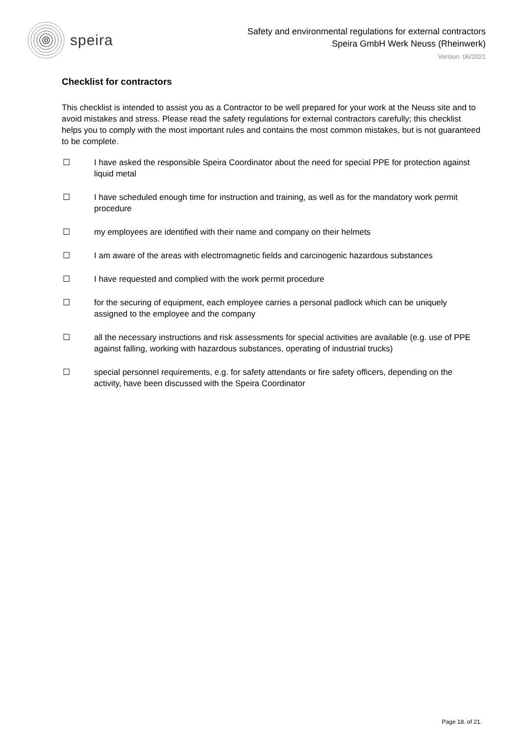speira
Safety and environmental regulations for external contractors
Speira GmbH Werk Neuss (Rheinwerk)
Version: 06/2021
Checklist for contractors
This checklist is intended to assist you as a Contractor to be well prepared for your work at the Neuss site and to avoid mistakes and stress. Please read the safety regulations for external contractors carefully; this checklist helps you to comply with the most important rules and contains the most common mistakes, but is not guaranteed to be complete.
☐ I have asked the responsible Speira Coordinator about the need for special PPE for protection against liquid metal
☐ I have scheduled enough time for instruction and training, as well as for the mandatory work permit procedure
☐ my employees are identified with their name and company on their helmets
☐ I am aware of the areas with electromagnetic fields and carcinogenic hazardous substances
☐ I have requested and complied with the work permit procedure
☐ for the securing of equipment, each employee carries a personal padlock which can be uniquely assigned to the employee and the company
☐ all the necessary instructions and risk assessments for special activities are available (e.g. use of PPE against falling, working with hazardous substances, operating of industrial trucks)
☐ special personnel requirements, e.g. for safety attendants or fire safety officers, depending on the activity, have been discussed with the Speira Coordinator
Page 18. of 21.